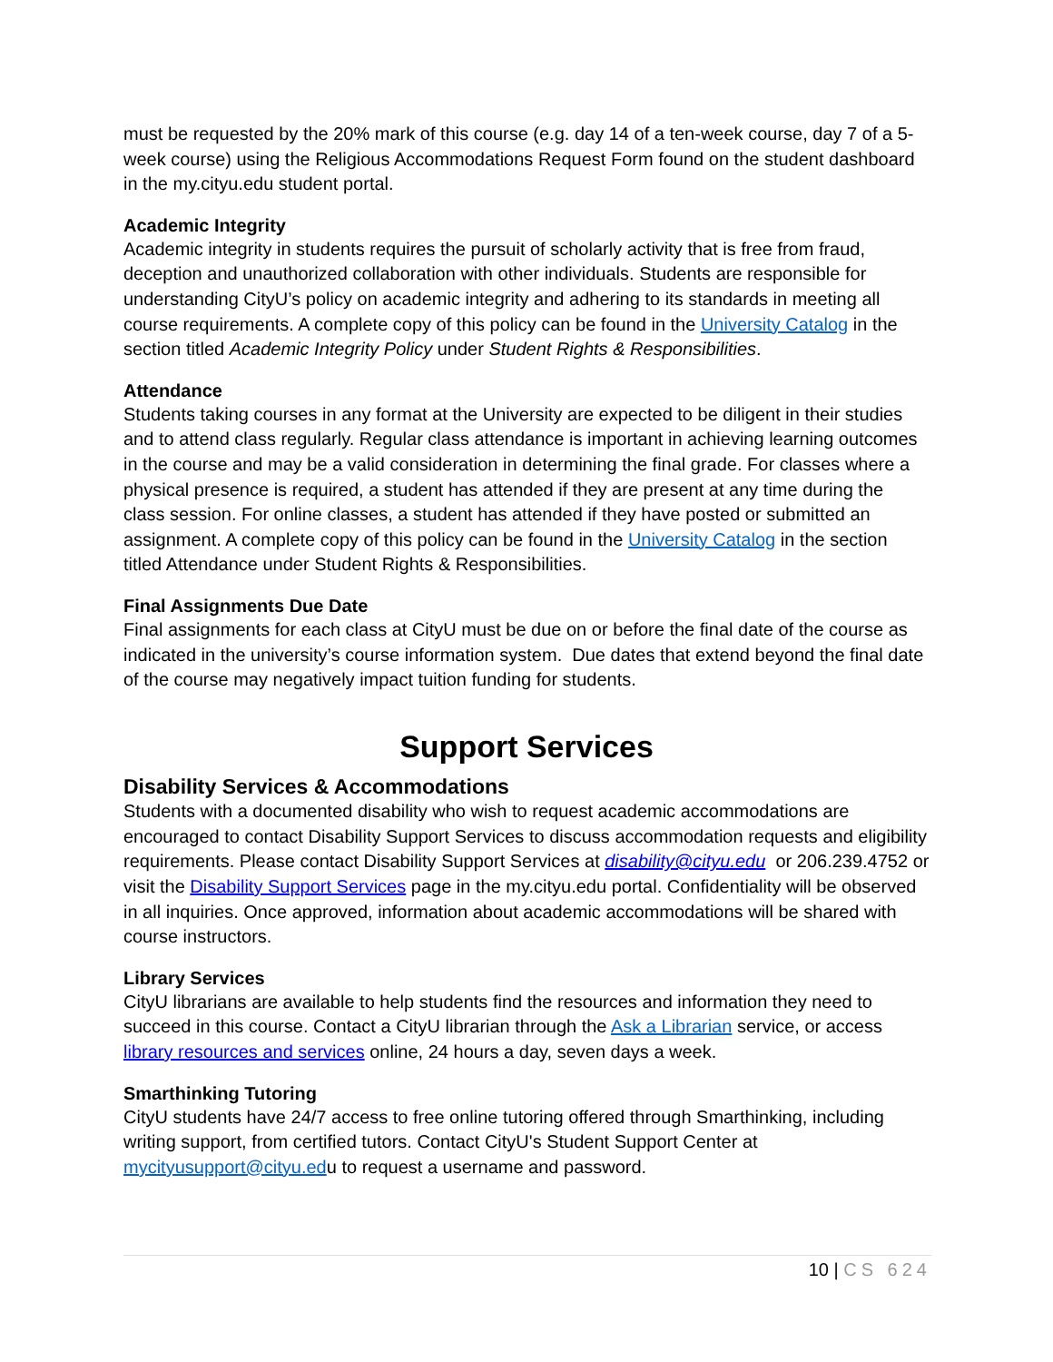must be requested by the 20% mark of this course (e.g. day 14 of a ten-week course, day 7 of a 5-week course) using the Religious Accommodations Request Form found on the student dashboard in the my.cityu.edu student portal.
Academic Integrity
Academic integrity in students requires the pursuit of scholarly activity that is free from fraud, deception and unauthorized collaboration with other individuals. Students are responsible for understanding CityU’s policy on academic integrity and adhering to its standards in meeting all course requirements. A complete copy of this policy can be found in the University Catalog in the section titled Academic Integrity Policy under Student Rights & Responsibilities.
Attendance
Students taking courses in any format at the University are expected to be diligent in their studies and to attend class regularly. Regular class attendance is important in achieving learning outcomes in the course and may be a valid consideration in determining the final grade. For classes where a physical presence is required, a student has attended if they are present at any time during the class session. For online classes, a student has attended if they have posted or submitted an assignment. A complete copy of this policy can be found in the University Catalog in the section titled Attendance under Student Rights & Responsibilities.
Final Assignments Due Date
Final assignments for each class at CityU must be due on or before the final date of the course as indicated in the university’s course information system. Due dates that extend beyond the final date of the course may negatively impact tuition funding for students.
Support Services
Disability Services & Accommodations
Students with a documented disability who wish to request academic accommodations are encouraged to contact Disability Support Services to discuss accommodation requests and eligibility requirements. Please contact Disability Support Services at disability@cityu.edu or 206.239.4752 or visit the Disability Support Services page in the my.cityu.edu portal. Confidentiality will be observed in all inquiries. Once approved, information about academic accommodations will be shared with course instructors.
Library Services
CityU librarians are available to help students find the resources and information they need to succeed in this course. Contact a CityU librarian through the Ask a Librarian service, or access library resources and services online, 24 hours a day, seven days a week.
Smarthinking Tutoring
CityU students have 24/7 access to free online tutoring offered through Smarthinking, including writing support, from certified tutors. Contact CityU's Student Support Center at mycityusupport@cityu.edu to request a username and password.
10 | CS 624